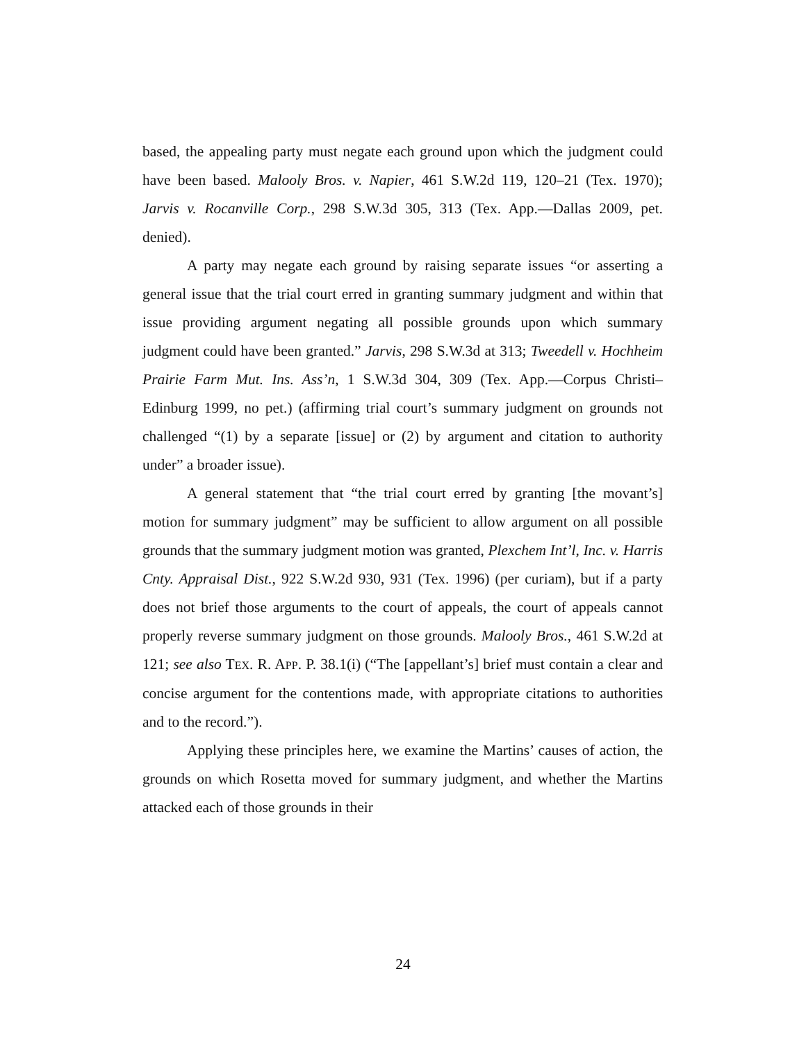based, the appealing party must negate each ground upon which the judgment could have been based. Malooly Bros. v. Napier, 461 S.W.2d 119, 120–21 (Tex. 1970); Jarvis v. Rocanville Corp., 298 S.W.3d 305, 313 (Tex. App.—Dallas 2009, pet. denied).
A party may negate each ground by raising separate issues “or asserting a general issue that the trial court erred in granting summary judgment and within that issue providing argument negating all possible grounds upon which summary judgment could have been granted.” Jarvis, 298 S.W.3d at 313; Tweedell v. Hochheim Prairie Farm Mut. Ins. Ass’n, 1 S.W.3d 304, 309 (Tex. App.—Corpus Christi–Edinburg 1999, no pet.) (affirming trial court’s summary judgment on grounds not challenged “(1) by a separate [issue] or (2) by argument and citation to authority under” a broader issue).
A general statement that “the trial court erred by granting [the movant’s] motion for summary judgment” may be sufficient to allow argument on all possible grounds that the summary judgment motion was granted, Plexchem Int’l, Inc. v. Harris Cnty. Appraisal Dist., 922 S.W.2d 930, 931 (Tex. 1996) (per curiam), but if a party does not brief those arguments to the court of appeals, the court of appeals cannot properly reverse summary judgment on those grounds. Malooly Bros., 461 S.W.2d at 121; see also TEX. R. APP. P. 38.1(i) (“The [appellant’s] brief must contain a clear and concise argument for the contentions made, with appropriate citations to authorities and to the record.”).
Applying these principles here, we examine the Martins’ causes of action, the grounds on which Rosetta moved for summary judgment, and whether the Martins attacked each of those grounds in their
24